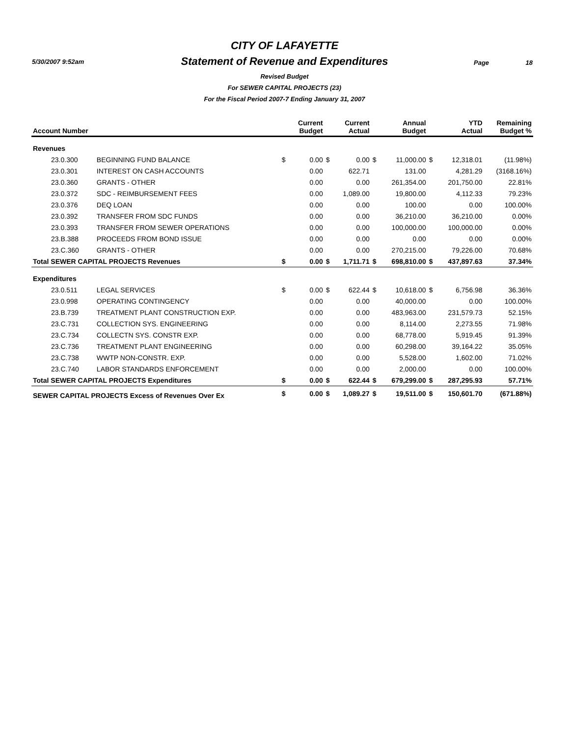5/30/2007 9:52am Page 18
CITY OF LAFAYETTE
Statement of Revenue and Expenditures
Revised Budget
For SEWER CAPITAL PROJECTS (23)
For the Fiscal Period 2007-7 Ending January 31, 2007
| Account Number | | | Current Budget | | Current Actual | | Annual Budget | | YTD Actual | Remaining Budget % |
| --- | --- | --- | --- | --- | --- | --- | --- | --- | --- | --- |
| Revenues | | | | | | | | | | |
| 23.0.300 | BEGINNING FUND BALANCE | $ | 0.00 | $ | 0.00 | $ | 11,000.00 | $ | 12,318.01 | (11.98%) |
| 23.0.301 | INTEREST ON CASH ACCOUNTS | | 0.00 | | 622.71 | | 131.00 | | 4,281.29 | (3168.16%) |
| 23.0.360 | GRANTS - OTHER | | 0.00 | | 0.00 | | 261,354.00 | | 201,750.00 | 22.81% |
| 23.0.372 | SDC - REIMBURSEMENT FEES | | 0.00 | | 1,089.00 | | 19,800.00 | | 4,112.33 | 79.23% |
| 23.0.376 | DEQ LOAN | | 0.00 | | 0.00 | | 100.00 | | 0.00 | 100.00% |
| 23.0.392 | TRANSFER FROM SDC FUNDS | | 0.00 | | 0.00 | | 36,210.00 | | 36,210.00 | 0.00% |
| 23.0.393 | TRANSFER FROM SEWER OPERATIONS | | 0.00 | | 0.00 | | 100,000.00 | | 100,000.00 | 0.00% |
| 23.B.388 | PROCEEDS FROM BOND ISSUE | | 0.00 | | 0.00 | | 0.00 | | 0.00 | 0.00% |
| 23.C.360 | GRANTS - OTHER | | 0.00 | | 0.00 | | 270,215.00 | | 79,226.00 | 70.68% |
| Total SEWER CAPITAL PROJECTS Revenues | | $ | 0.00 | $ | 1,711.71 | $ | 698,810.00 | $ | 437,897.63 | 37.34% |
| Expenditures | | | | | | | | | | |
| 23.0.511 | LEGAL SERVICES | $ | 0.00 | $ | 622.44 | $ | 10,618.00 | $ | 6,756.98 | 36.36% |
| 23.0.998 | OPERATING CONTINGENCY | | 0.00 | | 0.00 | | 40,000.00 | | 0.00 | 100.00% |
| 23.B.739 | TREATMENT PLANT CONSTRUCTION EXP. | | 0.00 | | 0.00 | | 483,963.00 | | 231,579.73 | 52.15% |
| 23.C.731 | COLLECTION SYS. ENGINEERING | | 0.00 | | 0.00 | | 8,114.00 | | 2,273.55 | 71.98% |
| 23.C.734 | COLLECTN SYS. CONSTR EXP. | | 0.00 | | 0.00 | | 68,778.00 | | 5,919.45 | 91.39% |
| 23.C.736 | TREATMENT PLANT ENGINEERING | | 0.00 | | 0.00 | | 60,298.00 | | 39,164.22 | 35.05% |
| 23.C.738 | WWTP NON-CONSTR. EXP. | | 0.00 | | 0.00 | | 5,528.00 | | 1,602.00 | 71.02% |
| 23.C.740 | LABOR STANDARDS ENFORCEMENT | | 0.00 | | 0.00 | | 2,000.00 | | 0.00 | 100.00% |
| Total SEWER CAPITAL PROJECTS Expenditures | | $ | 0.00 | $ | 622.44 | $ | 679,299.00 | $ | 287,295.93 | 57.71% |
| SEWER CAPITAL PROJECTS Excess of Revenues Over Ex | | $ | 0.00 | $ | 1,089.27 | $ | 19,511.00 | $ | 150,601.70 | (671.88%) |